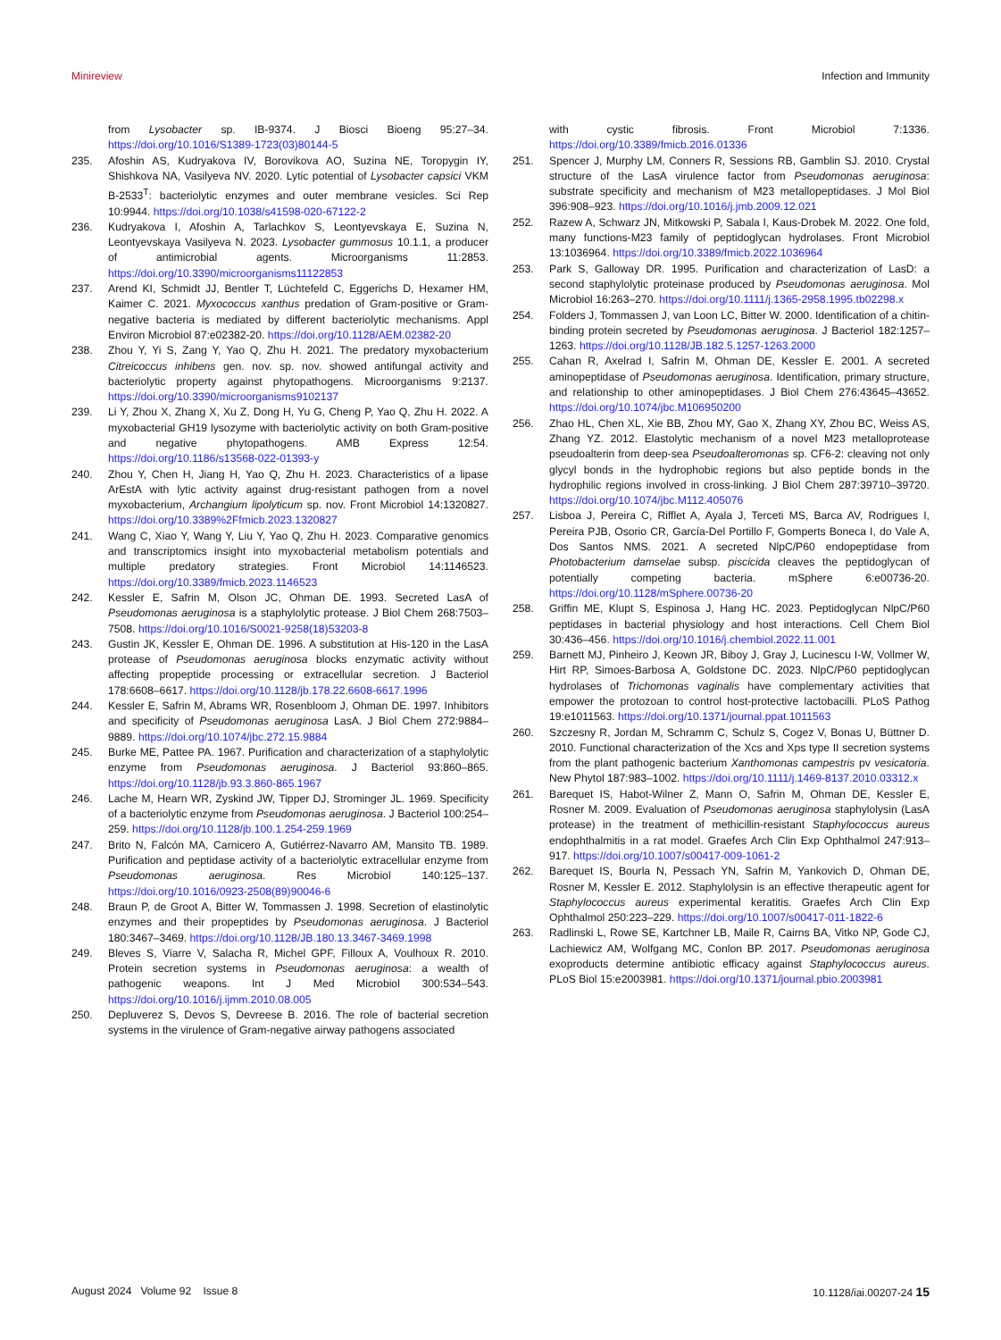Minireview Infection and Immunity
from Lysobacter sp. IB-9374. J Biosci Bioeng 95:27–34. https://doi.org/10.1016/S1389-1723(03)80144-5
235. Afoshin AS, Kudryakova IV, Borovikova AO, Suzina NE, Toropygin IY, Shishkova NA, Vasilyeva NV. 2020. Lytic potential of Lysobacter capsici VKM B-2533<sup>T</sup>: bacteriolytic enzymes and outer membrane vesicles. Sci Rep 10:9944. https://doi.org/10.1038/s41598-020-67122-2
236. Kudryakova I, Afoshin A, Tarlachkov S, Leontyevskaya E, Suzina N, Leontyevskaya Vasilyeva N. 2023. Lysobacter gummosus 10.1.1, a producer of antimicrobial agents. Microorganisms 11:2853. https://doi.org/10.3390/microorganisms11122853
237. Arend KI, Schmidt JJ, Bentler T, Lüchtefeld C, Eggerichs D, Hexamer HM, Kaimer C. 2021. Myxococcus xanthus predation of Gram-positive or Gram-negative bacteria is mediated by different bacteriolytic mechanisms. Appl Environ Microbiol 87:e02382-20. https://doi.org/10.1128/AEM.02382-20
238. Zhou Y, Yi S, Zang Y, Yao Q, Zhu H. 2021. The predatory myxobacterium Citreicoccus inhibens gen. nov. sp. nov. showed antifungal activity and bacteriolytic property against phytopathogens. Microorganisms 9:2137. https://doi.org/10.3390/microorganisms9102137
239. Li Y, Zhou X, Zhang X, Xu Z, Dong H, Yu G, Cheng P, Yao Q, Zhu H. 2022. A myxobacterial GH19 lysozyme with bacteriolytic activity on both Gram-positive and negative phytopathogens. AMB Express 12:54. https://doi.org/10.1186/s13568-022-01393-y
240. Zhou Y, Chen H, Jiang H, Yao Q, Zhu H. 2023. Characteristics of a lipase ArEstA with lytic activity against drug-resistant pathogen from a novel myxobacterium, Archangium lipolyticum sp. nov. Front Microbiol 14:1320827. https://doi.org/10.3389%2Ffmicb.2023.1320827
241. Wang C, Xiao Y, Wang Y, Liu Y, Yao Q, Zhu H. 2023. Comparative genomics and transcriptomics insight into myxobacterial metabolism potentials and multiple predatory strategies. Front Microbiol 14:1146523. https://doi.org/10.3389/fmicb.2023.1146523
242. Kessler E, Safrin M, Olson JC, Ohman DE. 1993. Secreted LasA of Pseudomonas aeruginosa is a staphylolytic protease. J Biol Chem 268:7503–7508. https://doi.org/10.1016/S0021-9258(18)53203-8
243. Gustin JK, Kessler E, Ohman DE. 1996. A substitution at His-120 in the LasA protease of Pseudomonas aeruginosa blocks enzymatic activity without affecting propeptide processing or extracellular secretion. J Bacteriol 178:6608–6617. https://doi.org/10.1128/jb.178.22.6608-6617.1996
244. Kessler E, Safrin M, Abrams WR, Rosenbloom J, Ohman DE. 1997. Inhibitors and specificity of Pseudomonas aeruginosa LasA. J Biol Chem 272:9884–9889. https://doi.org/10.1074/jbc.272.15.9884
245. Burke ME, Pattee PA. 1967. Purification and characterization of a staphylolytic enzyme from Pseudomonas aeruginosa. J Bacteriol 93:860–865. https://doi.org/10.1128/jb.93.3.860-865.1967
246. Lache M, Hearn WR, Zyskind JW, Tipper DJ, Strominger JL. 1969. Specificity of a bacteriolytic enzyme from Pseudomonas aeruginosa. J Bacteriol 100:254–259. https://doi.org/10.1128/jb.100.1.254-259.1969
247. Brito N, Falcón MA, Carnicero A, Gutiérrez-Navarro AM, Mansito TB. 1989. Purification and peptidase activity of a bacteriolytic extracellular enzyme from Pseudomonas aeruginosa. Res Microbiol 140:125–137. https://doi.org/10.1016/0923-2508(89)90046-6
248. Braun P, de Groot A, Bitter W, Tommassen J. 1998. Secretion of elastinolytic enzymes and their propeptides by Pseudomonas aeruginosa. J Bacteriol 180:3467–3469. https://doi.org/10.1128/JB.180.13.3467-3469.1998
249. Bleves S, Viarre V, Salacha R, Michel GPF, Filloux A, Voulhoux R. 2010. Protein secretion systems in Pseudomonas aeruginosa: a wealth of pathogenic weapons. Int J Med Microbiol 300:534–543. https://doi.org/10.1016/j.ijmm.2010.08.005
250. Depluverez S, Devos S, Devreese B. 2016. The role of bacterial secretion systems in the virulence of Gram-negative airway pathogens associated
with cystic fibrosis. Front Microbiol 7:1336. https://doi.org/10.3389/fmicb.2016.01336
251. Spencer J, Murphy LM, Conners R, Sessions RB, Gamblin SJ. 2010. Crystal structure of the LasA virulence factor from Pseudomonas aeruginosa: substrate specificity and mechanism of M23 metallopeptidases. J Mol Biol 396:908–923. https://doi.org/10.1016/j.jmb.2009.12.021
252. Razew A, Schwarz JN, Mitkowski P, Sabala I, Kaus-Drobek M. 2022. One fold, many functions-M23 family of peptidoglycan hydrolases. Front Microbiol 13:1036964. https://doi.org/10.3389/fmicb.2022.1036964
253. Park S, Galloway DR. 1995. Purification and characterization of LasD: a second staphylolytic proteinase produced by Pseudomonas aeruginosa. Mol Microbiol 16:263–270. https://doi.org/10.1111/j.1365-2958.1995.tb02298.x
254. Folders J, Tommassen J, van Loon LC, Bitter W. 2000. Identification of a chitin-binding protein secreted by Pseudomonas aeruginosa. J Bacteriol 182:1257–1263. https://doi.org/10.1128/JB.182.5.1257-1263.2000
255. Cahan R, Axelrad I, Safrin M, Ohman DE, Kessler E. 2001. A secreted aminopeptidase of Pseudomonas aeruginosa. Identification, primary structure, and relationship to other aminopeptidases. J Biol Chem 276:43645–43652. https://doi.org/10.1074/jbc.M106950200
256. Zhao HL, Chen XL, Xie BB, Zhou MY, Gao X, Zhang XY, Zhou BC, Weiss AS, Zhang YZ. 2012. Elastolytic mechanism of a novel M23 metalloprotease pseudoalterin from deep-sea Pseudoalteromonas sp. CF6-2: cleaving not only glycyl bonds in the hydrophobic regions but also peptide bonds in the hydrophilic regions involved in cross-linking. J Biol Chem 287:39710–39720. https://doi.org/10.1074/jbc.M112.405076
257. Lisboa J, Pereira C, Rifflet A, Ayala J, Terceti MS, Barca AV, Rodrigues I, Pereira PJB, Osorio CR, García-Del Portillo F, Gomperts Boneca I, do Vale A, Dos Santos NMS. 2021. A secreted NlpC/P60 endopeptidase from Photobacterium damselae subsp. piscicida cleaves the peptidoglycan of potentially competing bacteria. mSphere 6:e00736-20. https://doi.org/10.1128/mSphere.00736-20
258. Griffin ME, Klupt S, Espinosa J, Hang HC. 2023. Peptidoglycan NlpC/P60 peptidases in bacterial physiology and host interactions. Cell Chem Biol 30:436–456. https://doi.org/10.1016/j.chembiol.2022.11.001
259. Barnett MJ, Pinheiro J, Keown JR, Biboy J, Gray J, Lucinescu I-W, Vollmer W, Hirt RP, Simoes-Barbosa A, Goldstone DC. 2023. NlpC/P60 peptidoglycan hydrolases of Trichomonas vaginalis have complementary activities that empower the protozoan to control host-protective lactobacilli. PLoS Pathog 19:e1011563. https://doi.org/10.1371/journal.ppat.1011563
260. Szczesny R, Jordan M, Schramm C, Schulz S, Cogez V, Bonas U, Büttner D. 2010. Functional characterization of the Xcs and Xps type II secretion systems from the plant pathogenic bacterium Xanthomonas campestris pv vesicatoria. New Phytol 187:983–1002. https://doi.org/10.1111/j.1469-8137.2010.03312.x
261. Barequet IS, Habot-Wilner Z, Mann O, Safrin M, Ohman DE, Kessler E, Rosner M. 2009. Evaluation of Pseudomonas aeruginosa staphylolysin (LasA protease) in the treatment of methicillin-resistant Staphylococcus aureus endophthalmitis in a rat model. Graefes Arch Clin Exp Ophthalmol 247:913–917. https://doi.org/10.1007/s00417-009-1061-2
262. Barequet IS, Bourla N, Pessach YN, Safrin M, Yankovich D, Ohman DE, Rosner M, Kessler E. 2012. Staphylolysin is an effective therapeutic agent for Staphylococcus aureus experimental keratitis. Graefes Arch Clin Exp Ophthalmol 250:223–229. https://doi.org/10.1007/s00417-011-1822-6
263. Radlinski L, Rowe SE, Kartchner LB, Maile R, Cairns BA, Vitko NP, Gode CJ, Lachiewicz AM, Wolfgang MC, Conlon BP. 2017. Pseudomonas aeruginosa exoproducts determine antibiotic efficacy against Staphylococcus aureus. PLoS Biol 15:e2003981. https://doi.org/10.1371/journal.pbio.2003981
August 2024 Volume 92 Issue 8 10.1128/iai.00207-24 15